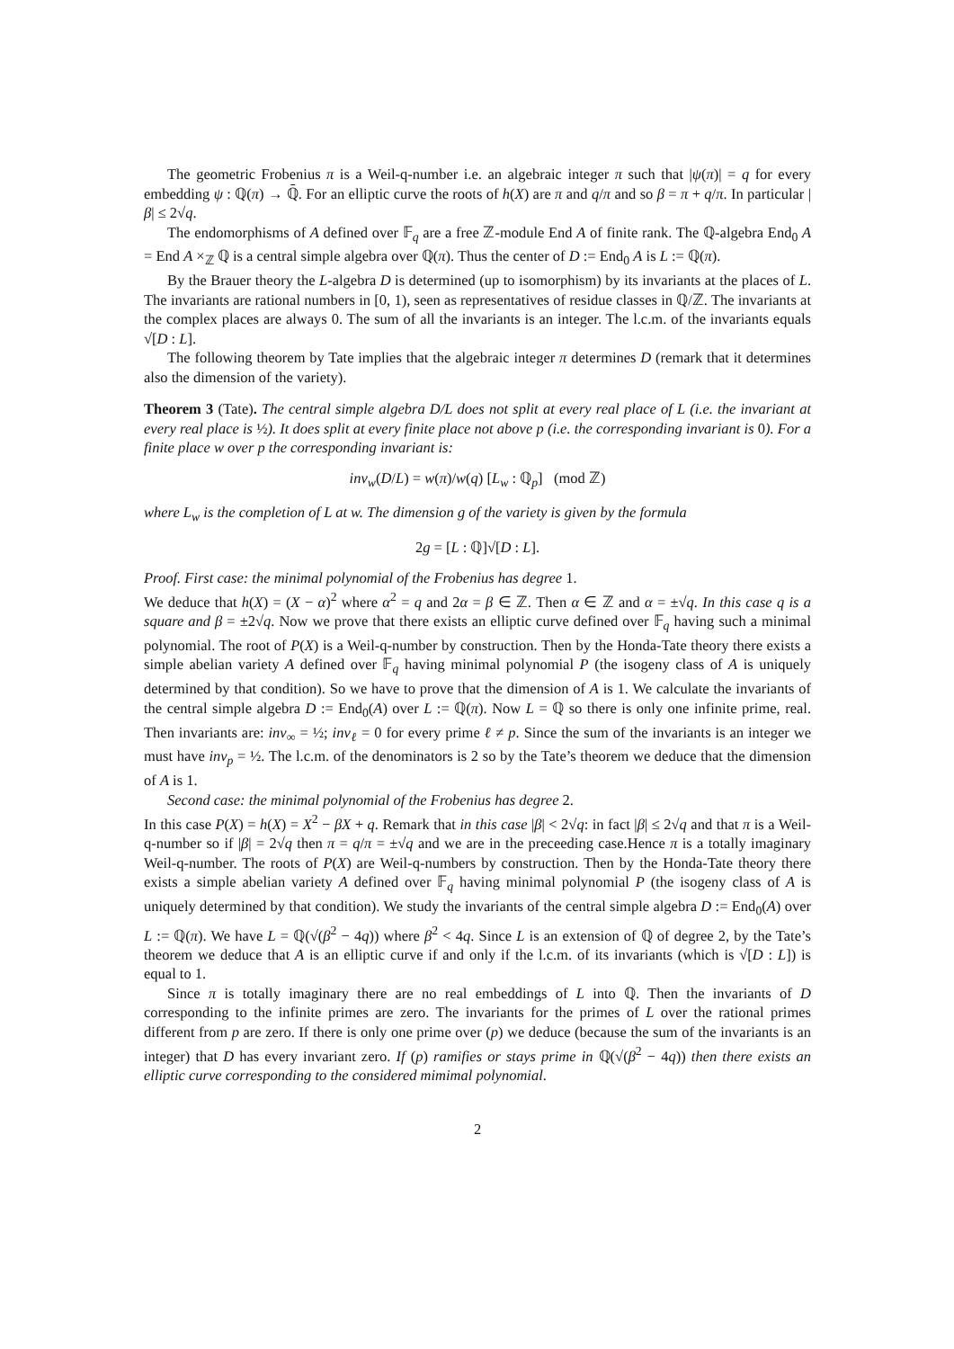The geometric Frobenius π is a Weil-q-number i.e. an algebraic integer π such that |ψ(π)| = q for every embedding ψ : ℚ(π) → ℚ̄. For an elliptic curve the roots of h(X) are π and q/π and so β = π + q/π. In particular |β| ≤ 2√q.
The endomorphisms of A defined over 𝔽<sub>q</sub> are a free ℤ-module End A of finite rank. The ℚ-algebra End<sub>0</sub> A = End A ×<sub>ℤ</sub> ℚ is a central simple algebra over ℚ(π). Thus the center of D := End<sub>0</sub> A is L := ℚ(π).
By the Brauer theory the L-algebra D is determined (up to isomorphism) by its invariants at the places of L. The invariants are rational numbers in [0, 1), seen as representatives of residue classes in ℚ/ℤ. The invariants at the complex places are always 0. The sum of all the invariants is an integer. The l.c.m. of the invariants equals √[D : L].
The following theorem by Tate implies that the algebraic integer π determines D (remark that it determines also the dimension of the variety).
Theorem 3 (Tate). The central simple algebra D/L does not split at every real place of L (i.e. the invariant at every real place is ½). It does split at every finite place not above p (i.e. the corresponding invariant is 0). For a finite place w over p the corresponding invariant is:
inv<sub>w</sub>(D/L) = w(π)/w(q) [L<sub>w</sub> : ℚ<sub>p</sub>] (mod ℤ)
where L<sub>w</sub> is the completion of L at w. The dimension g of the variety is given by the formula
2g = [L : ℚ]√[D : L].
Proof. First case: the minimal polynomial of the Frobenius has degree 1.
We deduce that h(X) = (X − α)<sup>2</sup> where α<sup>2</sup> = q and 2α = β ∈ ℤ. Then α ∈ ℤ and α = ±√q. In this case q is a square and β = ±2√q. Now we prove that there exists an elliptic curve defined over 𝔽<sub>q</sub> having such a minimal polynomial. The root of P(X) is a Weil-q-number by construction. Then by the Honda-Tate theory there exists a simple abelian variety A defined over 𝔽<sub>q</sub> having minimal polynomial P (the isogeny class of A is uniquely determined by that condition). So we have to prove that the dimension of A is 1. We calculate the invariants of the central simple algebra D := End<sub>0</sub>(A) over L := ℚ(π). Now L = ℚ so there is only one infinite prime, real. Then invariants are: inv<sub>∞</sub> = ½; inv<sub>ℓ</sub> = 0 for every prime ℓ ≠ p. Since the sum of the invariants is an integer we must have inv<sub>p</sub> = ½. The l.c.m. of the denominators is 2 so by the Tate’s theorem we deduce that the dimension of A is 1.
Second case: the minimal polynomial of the Frobenius has degree 2.
In this case P(X) = h(X) = X<sup>2</sup> − βX + q. Remark that in this case |β| < 2√q: in fact |β| ≤ 2√q and that π is a Weil-q-number so if |β| = 2√q then π = q/π = ±√q and we are in the preceeding case.Hence π is a totally imaginary Weil-q-number. The roots of P(X) are Weil-q-numbers by construction. Then by the Honda-Tate theory there exists a simple abelian variety A defined over 𝔽<sub>q</sub> having minimal polynomial P (the isogeny class of A is uniquely determined by that condition). We study the invariants of the central simple algebra D := End<sub>0</sub>(A) over L := ℚ(π). We have L = ℚ(√(β<sup>2</sup> − 4q)) where β<sup>2</sup> < 4q. Since L is an extension of ℚ of degree 2, by the Tate’s theorem we deduce that A is an elliptic curve if and only if the l.c.m. of its invariants (which is √[D : L]) is equal to 1.
Since π is totally imaginary there are no real embeddings of L into ℚ. Then the invariants of D corresponding to the infinite primes are zero. The invariants for the primes of L over the rational primes different from p are zero. If there is only one prime over (p) we deduce (because the sum of the invariants is an integer) that D has every invariant zero. If (p) ramifies or stays prime in ℚ(√(β<sup>2</sup> − 4q)) then there exists an elliptic curve corresponding to the considered mimimal polynomial.
2